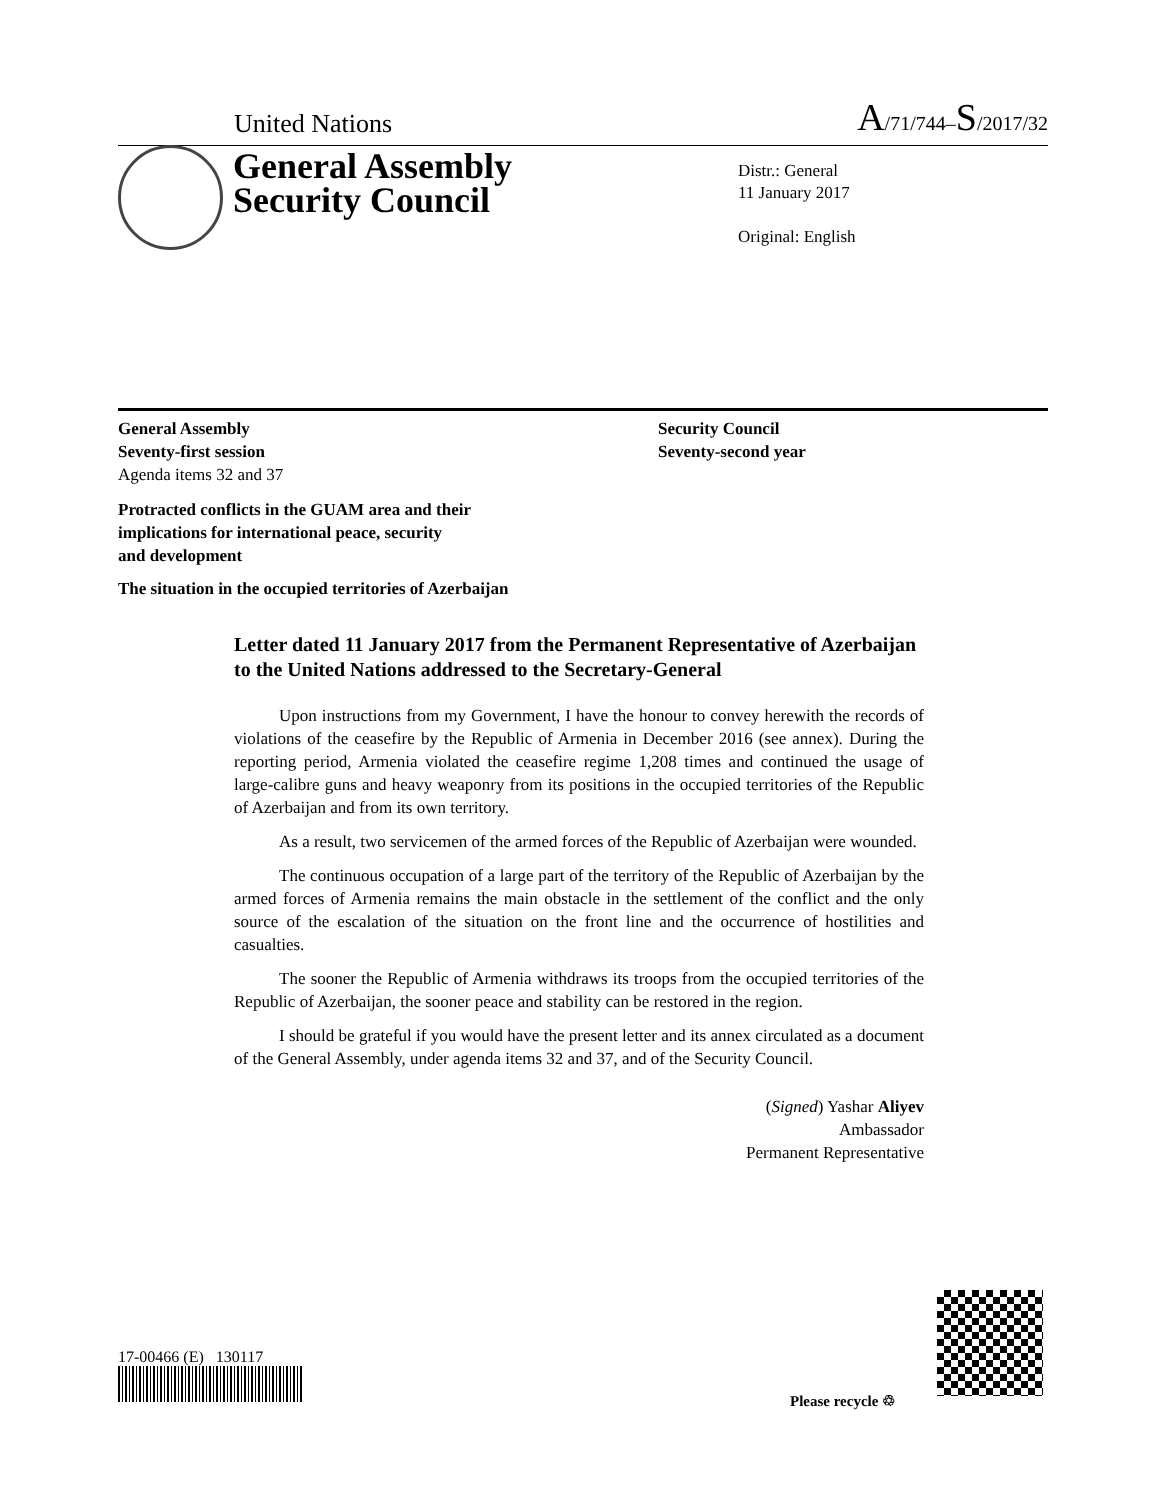United Nations A/71/744–S/2017/32
General Assembly
Security Council
Distr.: General
11 January 2017
Original: English
General Assembly
Seventy-first session
Agenda items 32 and 37
Security Council
Seventy-second year
Protracted conflicts in the GUAM area and their
implications for international peace, security
and development
The situation in the occupied territories of Azerbaijan
Letter dated 11 January 2017 from the Permanent Representative of Azerbaijan to the United Nations addressed to the Secretary-General
Upon instructions from my Government, I have the honour to convey herewith the records of violations of the ceasefire by the Republic of Armenia in December 2016 (see annex). During the reporting period, Armenia violated the ceasefire regime 1,208 times and continued the usage of large-calibre guns and heavy weaponry from its positions in the occupied territories of the Republic of Azerbaijan and from its own territory.
As a result, two servicemen of the armed forces of the Republic of Azerbaijan were wounded.
The continuous occupation of a large part of the territory of the Republic of Azerbaijan by the armed forces of Armenia remains the main obstacle in the settlement of the conflict and the only source of the escalation of the situation on the front line and the occurrence of hostilities and casualties.
The sooner the Republic of Armenia withdraws its troops from the occupied territories of the Republic of Azerbaijan, the sooner peace and stability can be restored in the region.
I should be grateful if you would have the present letter and its annex circulated as a document of the General Assembly, under agenda items 32 and 37, and of the Security Council.
(Signed) Yashar Aliyev
Ambassador
Permanent Representative
17-00466 (E) 130117
Please recycle ♲